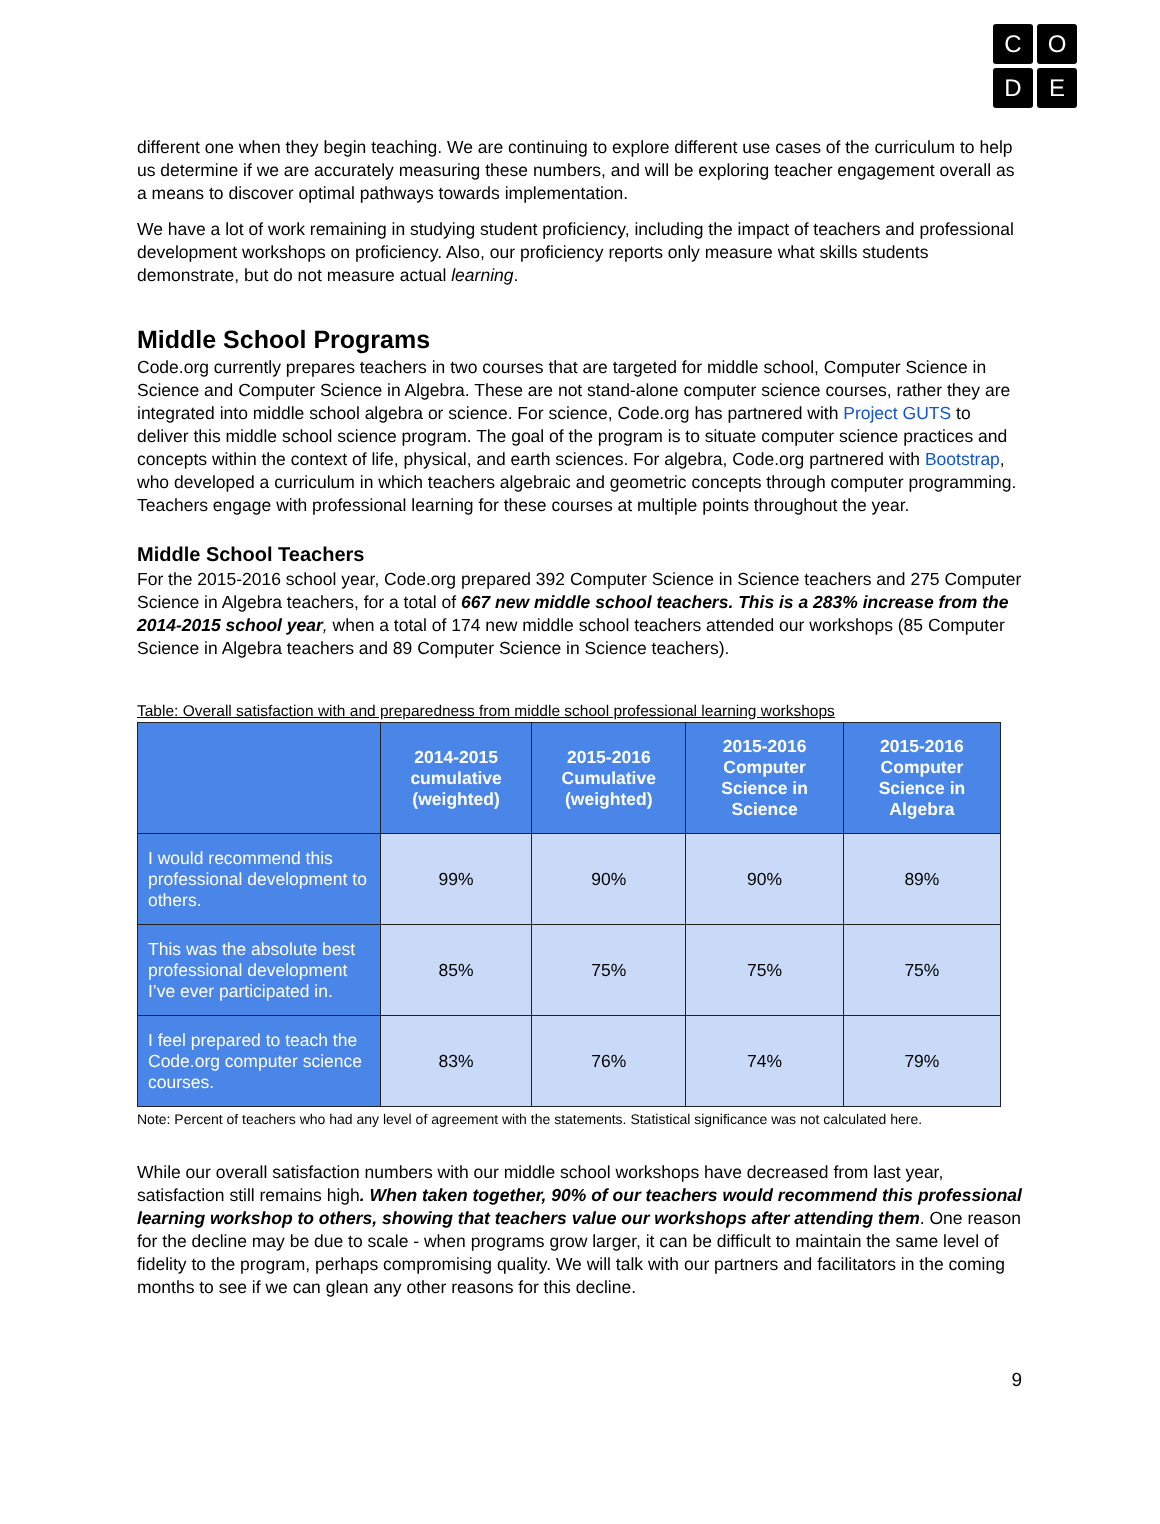C
O
D
E
different one when they begin teaching. We are continuing to explore different use cases of the curriculum to help us determine if we are accurately measuring these numbers, and will be exploring teacher engagement overall as a means to discover optimal pathways towards implementation.
We have a lot of work remaining in studying student proficiency, including the impact of teachers and professional development workshops on proficiency. Also, our proficiency reports only measure what skills students demonstrate, but do not measure actual learning.
Middle School Programs
Code.org currently prepares teachers in two courses that are targeted for middle school, Computer Science in Science and Computer Science in Algebra. These are not stand-alone computer science courses, rather they are integrated into middle school algebra or science. For science, Code.org has partnered with Project GUTS to deliver this middle school science program. The goal of the program is to situate computer science practices and concepts within the context of life, physical, and earth sciences. For algebra, Code.org partnered with Bootstrap, who developed a curriculum in which teachers algebraic and geometric concepts through computer programming. Teachers engage with professional learning for these courses at multiple points throughout the year.
Middle School Teachers
For the 2015-2016 school year, Code.org prepared 392 Computer Science in Science teachers and 275 Computer Science in Algebra teachers, for a total of 667 new middle school teachers. This is a 283% increase from the 2014-2015 school year, when a total of 174 new middle school teachers attended our workshops (85 Computer Science in Algebra teachers and 89 Computer Science in Science teachers).
Table: Overall satisfaction with and preparedness from middle school professional learning workshops
| | 2014-2015 cumulative (weighted) | 2015-2016 Cumulative (weighted) | 2015-2016 Computer Science in Science | 2015-2016 Computer Science in Algebra |
| --- | --- | --- | --- | --- |
| I would recommend this professional development to others. | 99% | 90% | 90% | 89% |
| This was the absolute best professional development I’ve ever participated in. | 85% | 75% | 75% | 75% |
| I feel prepared to teach the Code.org computer science courses. | 83% | 76% | 74% | 79% |
Note: Percent of teachers who had any level of agreement with the statements. Statistical significance was not calculated here.
While our overall satisfaction numbers with our middle school workshops have decreased from last year, satisfaction still remains high. When taken together, 90% of our teachers would recommend this professional learning workshop to others, showing that teachers value our workshops after attending them. One reason for the decline may be due to scale - when programs grow larger, it can be difficult to maintain the same level of fidelity to the program, perhaps compromising quality. We will talk with our partners and facilitators in the coming months to see if we can glean any other reasons for this decline.
9